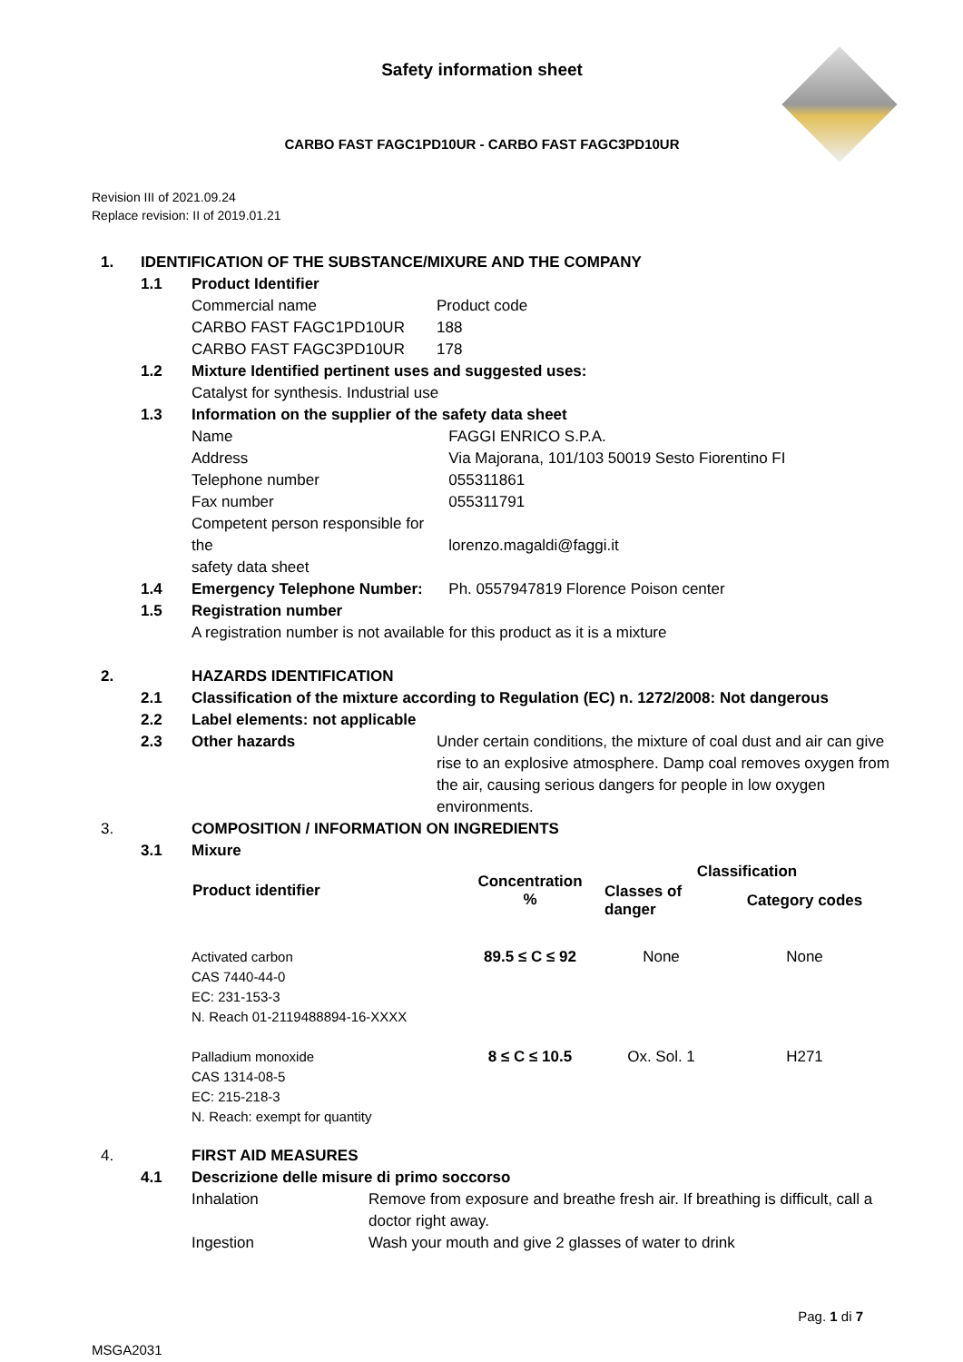Safety information sheet
CARBO FAST FAGC1PD10UR - CARBO FAST FAGC3PD10UR
Revision III of 2021.09.24
Replace revision: II of 2019.01.21
| 1. | IDENTIFICATION OF THE SUBSTANCE/MIXURE AND THE COMPANY | | | |
| | 1.1 | Product Identifier | | |
| | | Commercial name | Product code | |
| | | CARBO FAST FAGC1PD10UR | 188 | |
| | | CARBO FAST FAGC3PD10UR | 178 | |
| | 1.2 | Mixture Identified pertinent uses and suggested uses: | | |
| | | Catalyst for synthesis. Industrial use | | |
| | 1.3 | Information on the supplier of the safety data sheet | | |
| | | Name | | FAGGI ENRICO S.P.A. |
| | | Address | | Via Majorana, 101/103 50019 Sesto Fiorentino FI |
| | | Telephone number | | 055311861 |
| | | Fax number | | 055311791 |
| | | Competent person responsible for the safety data sheet | | lorenzo.magaldi@faggi.it |
| | 1.4 | Emergency Telephone Number: | | Ph. 0557947819 Florence Poison center |
| | 1.5 | Registration number | | |
| | | A registration number is not available for this product as it is a mixture | | |
| 2. | | HAZARDS IDENTIFICATION | | |
| | 2.1 | Classification of the mixture according to Regulation (EC) n. 1272/2008: Not dangerous | | |
| | 2.2 | Label elements: not applicable | | |
| | 2.3 | Other hazards | Under certain conditions, the mixture of coal dust and air can give rise to an explosive atmosphere. Damp coal removes oxygen from the air, causing serious dangers for people in low oxygen environments. | |
| 3. | | COMPOSITION / INFORMATION ON INGREDIENTS | | |
| | 3.1 | Mixure | | |
| Product identifier | Concentration % | Classification | |
| --- | --- | --- | --- |
| | | Classes of danger | Category codes |
| Activated carbon CAS 7440-44-0 EC: 231-153-3 N. Reach 01-2119488894-16-XXXX | 89.5 ≤ C ≤ 92 | None | None |
| Palladium monoxide CAS 1314-08-5 EC: 215-218-3 N. Reach: exempt for quantity | 8 ≤ C ≤ 10.5 | Ox. Sol. 1 | H271 |
| 4. | | FIRST AID MEASURES | |
| | 4.1 | Descrizione delle misure di primo soccorso | |
| | | Inhalation | Remove from exposure and breathe fresh air. If breathing is difficult, call a doctor right away. |
| | | Ingestion | Wash your mouth and give 2 glasses of water to drink |
Pag. 1 di 7
MSGA2031